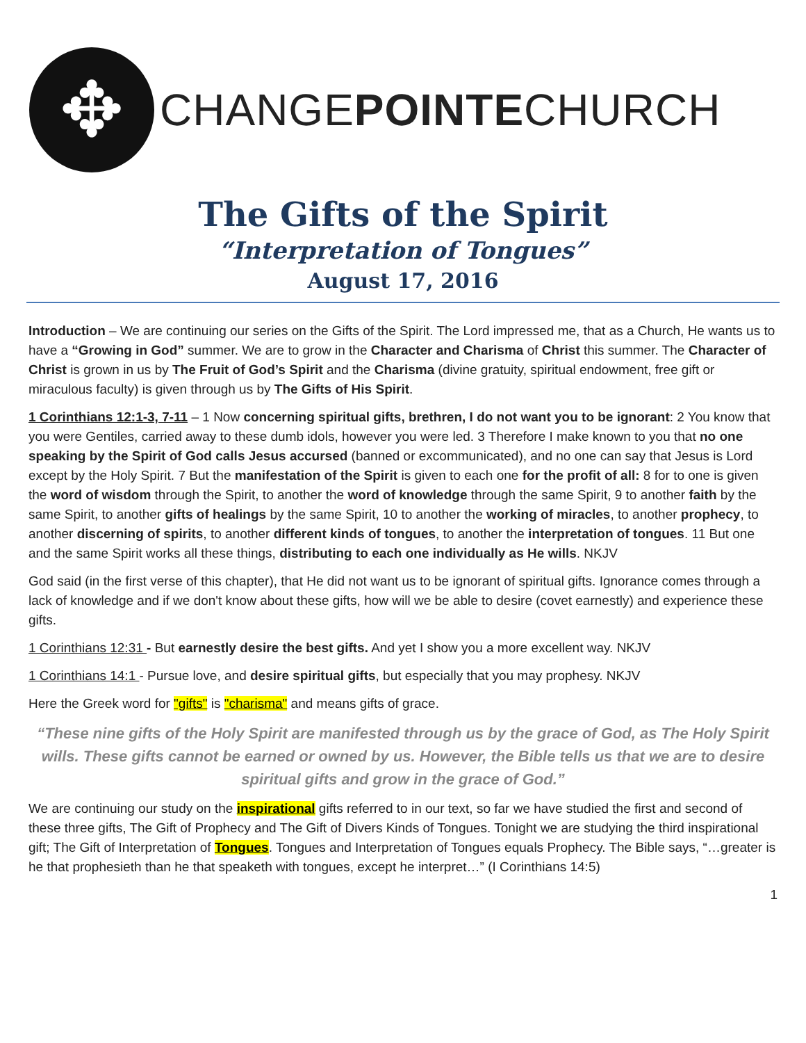✥
CHANGEPOINTECHURCH
The Gifts of the Spirit
“Interpretation of Tongues”
August 17, 2016
Introduction – We are continuing our series on the Gifts of the Spirit. The Lord impressed me, that as a Church, He wants us to have a “Growing in God” summer. We are to grow in the Character and Charisma of Christ this summer. The Character of Christ is grown in us by The Fruit of God’s Spirit and the Charisma (divine gratuity, spiritual endowment, free gift or miraculous faculty) is given through us by The Gifts of His Spirit.
1 Corinthians 12:1-3, 7-11 – 1 Now concerning spiritual gifts, brethren, I do not want you to be ignorant: 2 You know that you were Gentiles, carried away to these dumb idols, however you were led. 3 Therefore I make known to you that no one speaking by the Spirit of God calls Jesus accursed (banned or excommunicated), and no one can say that Jesus is Lord except by the Holy Spirit. 7 But the manifestation of the Spirit is given to each one for the profit of all: 8 for to one is given the word of wisdom through the Spirit, to another the word of knowledge through the same Spirit, 9 to another faith by the same Spirit, to another gifts of healings by the same Spirit, 10 to another the working of miracles, to another prophecy, to another discerning of spirits, to another different kinds of tongues, to another the interpretation of tongues. 11 But one and the same Spirit works all these things, distributing to each one individually as He wills. NKJV
God said (in the first verse of this chapter), that He did not want us to be ignorant of spiritual gifts. Ignorance comes through a lack of knowledge and if we don't know about these gifts, how will we be able to desire (covet earnestly) and experience these gifts.
1 Corinthians 12:31 - But earnestly desire the best gifts. And yet I show you a more excellent way. NKJV
1 Corinthians 14:1 - Pursue love, and desire spiritual gifts, but especially that you may prophesy. NKJV
Here the Greek word for "gifts" is "charisma" and means gifts of grace.
“These nine gifts of the Holy Spirit are manifested through us by the grace of God, as The Holy Spirit wills. These gifts cannot be earned or owned by us. However, the Bible tells us that we are to desire spiritual gifts and grow in the grace of God.”
We are continuing our study on the inspirational gifts referred to in our text, so far we have studied the first and second of these three gifts, The Gift of Prophecy and The Gift of Divers Kinds of Tongues. Tonight we are studying the third inspirational gift; The Gift of Interpretation of Tongues. Tongues and Interpretation of Tongues equals Prophecy. The Bible says, “…greater is he that prophesieth than he that speaketh with tongues, except he interpret…” (I Corinthians 14:5)
1